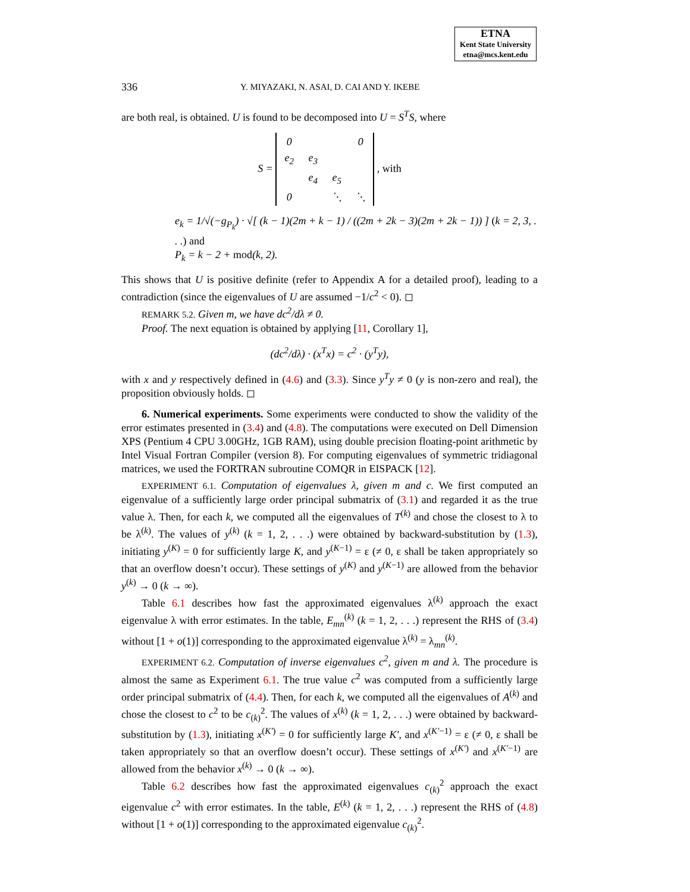ETNA
Kent State University
etna@mcs.kent.edu
336 Y. MIYAZAKI, N. ASAI, D. CAI AND Y. IKEBE
are both real, is obtained. U is found to be decomposed into U = S<sup>T</sup>S, where
S =
| 0 | | | 0 |
| e<sub>2</sub> | e<sub>3</sub> | | |
| | e<sub>4</sub> | e<sub>5</sub> | |
| 0 | | ⋱ | ⋱ |
, with
e<sub>k</sub> = 1/√(−g<sub>P<sub>k</sub></sub>) · √[ (k − 1)(2m + k − 1) / ((2m + 2k − 3)(2m + 2k − 1)) ] (k = 2, 3, . . .) and
P<sub>k</sub> = k − 2 + mod(k, 2).
This shows that U is positive definite (refer to Appendix A for a detailed proof), leading to a contradiction (since the eigenvalues of U are assumed −1/c<sup>2</sup> < 0). ◻
REMARK 5.2. Given m, we have dc<sup>2</sup>/dλ ≠ 0.
Proof. The next equation is obtained by applying [11, Corollary 1],
(dc<sup>2</sup>/dλ) · (x<sup>T</sup>x) = c<sup>2</sup> · (y<sup>T</sup>y),
with x and y respectively defined in (4.6) and (3.3). Since y<sup>T</sup>y ≠ 0 (y is non-zero and real), the proposition obviously holds. ◻
6. Numerical experiments. Some experiments were conducted to show the validity of the error estimates presented in (3.4) and (4.8). The computations were executed on Dell Dimension XPS (Pentium 4 CPU 3.00GHz, 1GB RAM), using double precision floating-point arithmetic by Intel Visual Fortran Compiler (version 8). For computing eigenvalues of symmetric tridiagonal matrices, we used the FORTRAN subroutine COMQR in EISPACK [12].
EXPERIMENT 6.1. Computation of eigenvalues λ, given m and c. We first computed an eigenvalue of a sufficiently large order principal submatrix of (3.1) and regarded it as the true value λ. Then, for each k, we computed all the eigenvalues of T<sup>(k)</sup> and chose the closest to λ to be λ<sup>(k)</sup>. The values of y<sup>(k)</sup> (k = 1, 2, . . .) were obtained by backward-substitution by (1.3), initiating y<sup>(K)</sup> = 0 for sufficiently large K, and y<sup>(K−1)</sup> = ε (≠ 0, ε shall be taken appropriately so that an overflow doesn’t occur). These settings of y<sup>(K)</sup> and y<sup>(K−1)</sup> are allowed from the behavior y<sup>(k)</sup> → 0 (k → ∞).
Table 6.1 describes how fast the approximated eigenvalues λ<sup>(k)</sup> approach the exact eigenvalue λ with error estimates. In the table, E<sub>mn</sub><sup>(k)</sup> (k = 1, 2, . . .) represent the RHS of (3.4) without [1 + o(1)] corresponding to the approximated eigenvalue λ<sup>(k)</sup> = λ<sub>mn</sub><sup>(k)</sup>.
EXPERIMENT 6.2. Computation of inverse eigenvalues c<sup>2</sup>, given m and λ. The procedure is almost the same as Experiment 6.1. The true value c<sup>2</sup> was computed from a sufficiently large order principal submatrix of (4.4). Then, for each k, we computed all the eigenvalues of A<sup>(k)</sup> and chose the closest to c<sup>2</sup> to be c<sub>(k)</sub><sup>2</sup>. The values of x<sup>(k)</sup> (k = 1, 2, . . .) were obtained by backward-substitution by (1.3), initiating x<sup>(K′)</sup> = 0 for sufficiently large K′, and x<sup>(K′−1)</sup> = ε (≠ 0, ε shall be taken appropriately so that an overflow doesn’t occur). These settings of x<sup>(K′)</sup> and x<sup>(K′−1)</sup> are allowed from the behavior x<sup>(k)</sup> → 0 (k → ∞).
Table 6.2 describes how fast the approximated eigenvalues c<sub>(k)</sub><sup>2</sup> approach the exact eigenvalue c<sup>2</sup> with error estimates. In the table, E<sup>(k)</sup> (k = 1, 2, . . .) represent the RHS of (4.8) without [1 + o(1)] corresponding to the approximated eigenvalue c<sub>(k)</sub><sup>2</sup>.